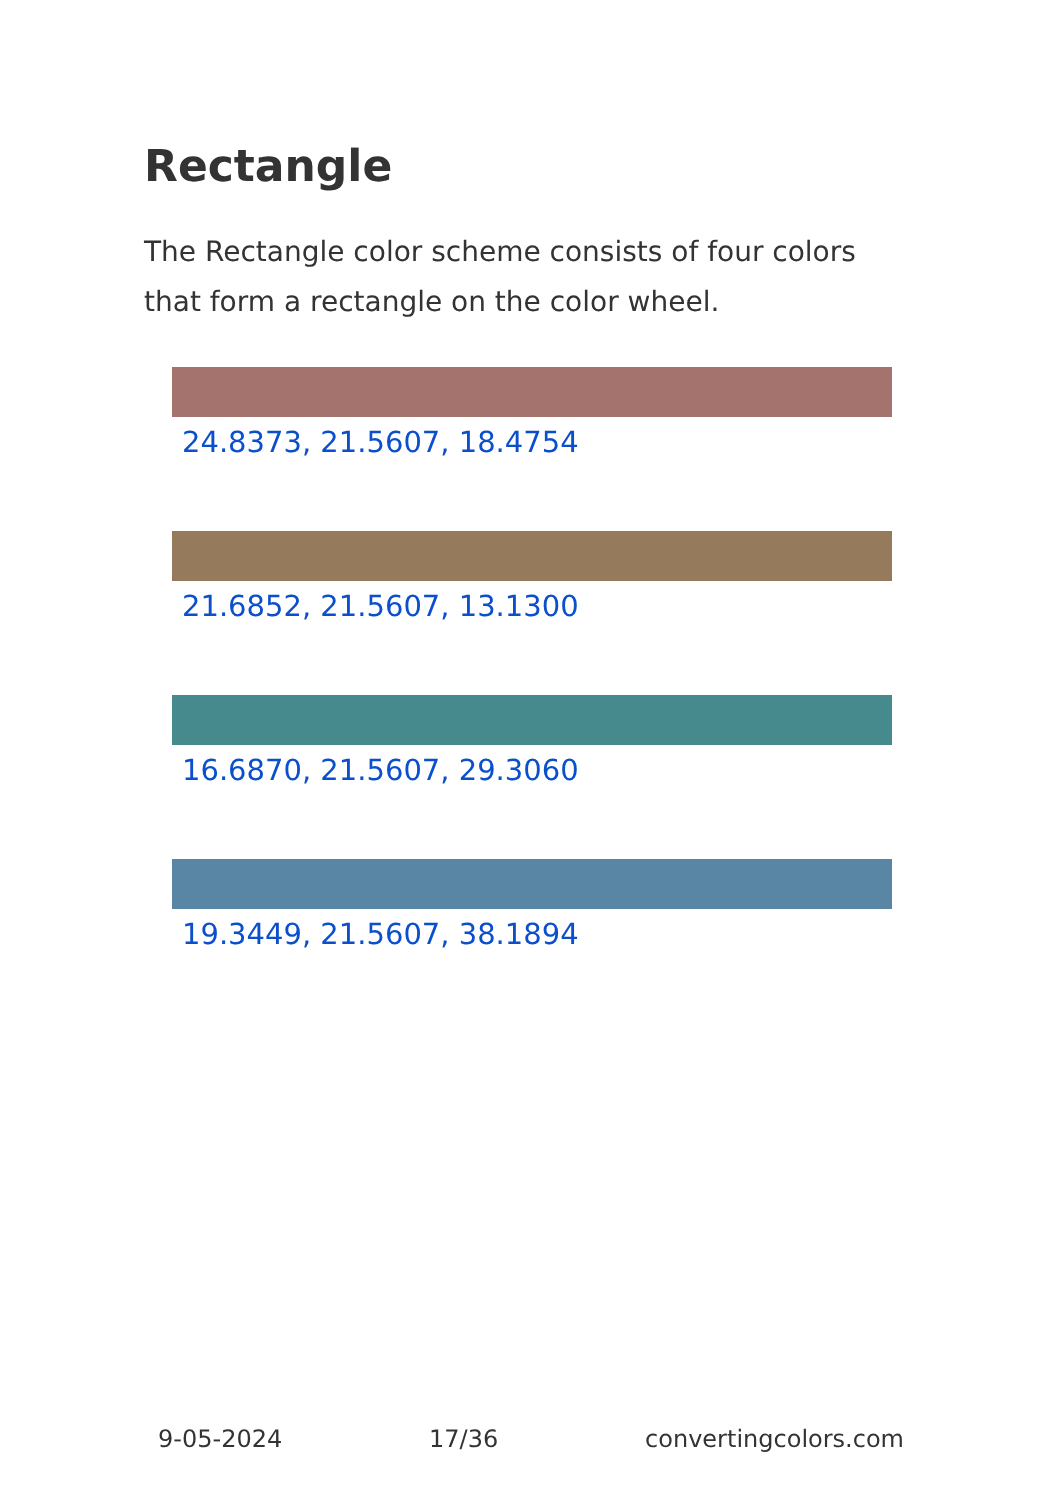Rectangle
The Rectangle color scheme consists of four colors that form a rectangle on the color wheel.
24.8373, 21.5607, 18.4754
21.6852, 21.5607, 13.1300
16.6870, 21.5607, 29.3060
19.3449, 21.5607, 38.1894
9-05-2024 17/36 convertingcolors.com